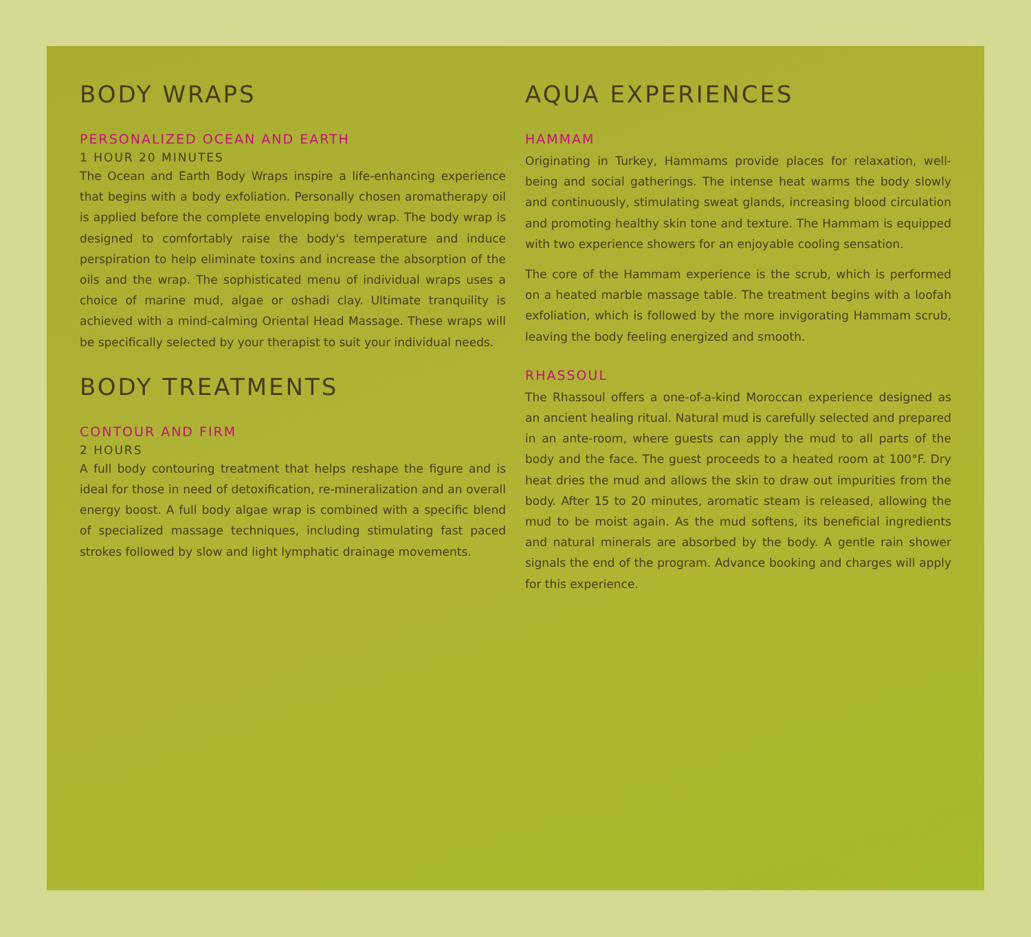BODY WRAPS
PERSONALIZED OCEAN AND EARTH
1 HOUR 20 MINUTES
The Ocean and Earth Body Wraps inspire a life-enhancing experience that begins with a body exfoliation. Personally chosen aromatherapy oil is applied before the complete enveloping body wrap. The body wrap is designed to comfortably raise the body's temperature and induce perspiration to help eliminate toxins and increase the absorption of the oils and the wrap. The sophisticated menu of individual wraps uses a choice of marine mud, algae or oshadi clay. Ultimate tranquility is achieved with a mind-calming Oriental Head Massage. These wraps will be specifically selected by your therapist to suit your individual needs.
BODY TREATMENTS
CONTOUR AND FIRM
2 HOURS
A full body contouring treatment that helps reshape the figure and is ideal for those in need of detoxification, re-mineralization and an overall energy boost. A full body algae wrap is combined with a specific blend of specialized massage techniques, including stimulating fast paced strokes followed by slow and light lymphatic drainage movements.
AQUA EXPERIENCES
HAMMAM
Originating in Turkey, Hammams provide places for relaxation, well-being and social gatherings. The intense heat warms the body slowly and continuously, stimulating sweat glands, increasing blood circulation and promoting healthy skin tone and texture. The Hammam is equipped with two experience showers for an enjoyable cooling sensation.
The core of the Hammam experience is the scrub, which is performed on a heated marble massage table. The treatment begins with a loofah exfoliation, which is followed by the more invigorating Hammam scrub, leaving the body feeling energized and smooth.
RHASSOUL
The Rhassoul offers a one-of-a-kind Moroccan experience designed as an ancient healing ritual. Natural mud is carefully selected and prepared in an ante-room, where guests can apply the mud to all parts of the body and the face. The guest proceeds to a heated room at 100°F. Dry heat dries the mud and allows the skin to draw out impurities from the body. After 15 to 20 minutes, aromatic steam is released, allowing the mud to be moist again. As the mud softens, its beneficial ingredients and natural minerals are absorbed by the body. A gentle rain shower signals the end of the program. Advance booking and charges will apply for this experience.